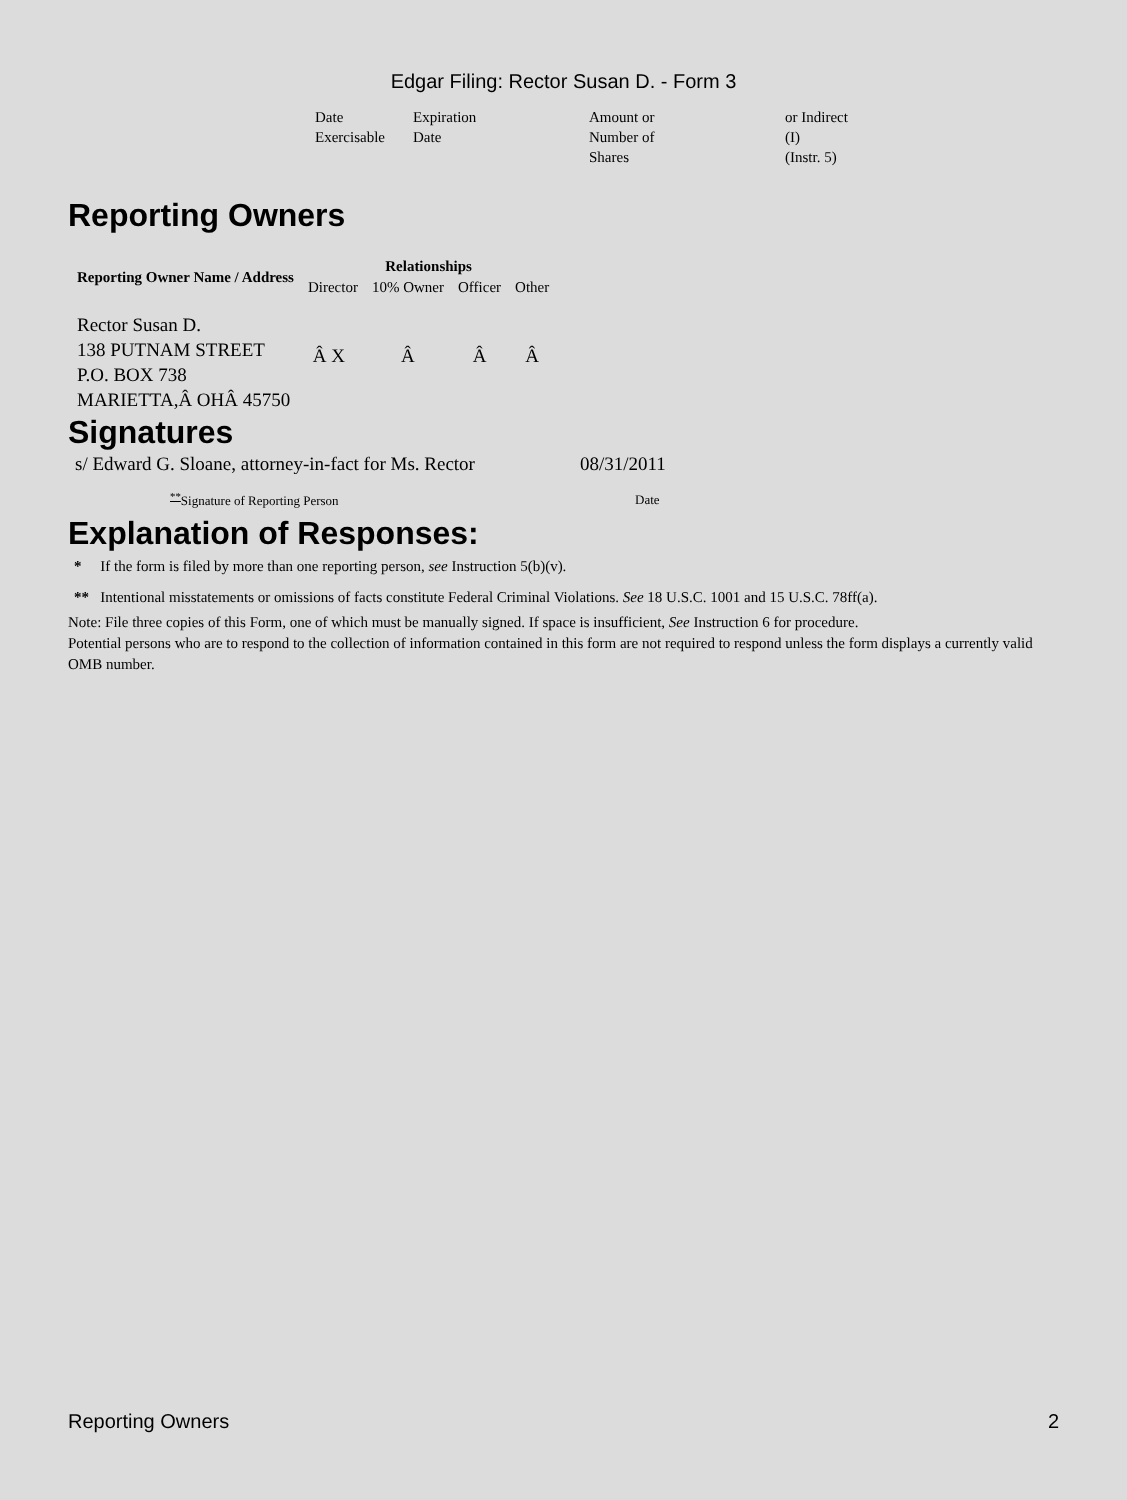Edgar Filing: Rector Susan D. - Form 3
| Date Exercisable | Expiration Date | Amount or Number of Shares | or Indirect (I) (Instr. 5) |
Reporting Owners
| Reporting Owner Name / Address | Relationships | | | |
| --- | --- | --- | --- | --- |
| | Director | 10% Owner | Officer | Other |
| Rector Susan D. 138 PUTNAM STREET P.O. BOX 738 MARIETTA,Â OHÂ 45750 | Â X | Â | Â | Â |
Signatures
| s/ Edward G. Sloane, attorney-in-fact for Ms. Rector | 08/31/2011 |
| <sup>**</sup> Signature of Reporting Person | Date |
Explanation of Responses:
* If the form is filed by more than one reporting person, see Instruction 5(b)(v).
** Intentional misstatements or omissions of facts constitute Federal Criminal Violations. See 18 U.S.C. 1001 and 15 U.S.C. 78ff(a).
Note: File three copies of this Form, one of which must be manually signed. If space is insufficient, See Instruction 6 for procedure.
Potential persons who are to respond to the collection of information contained in this form are not required to respond unless the form displays a currently valid OMB number.
Reporting Owners 2